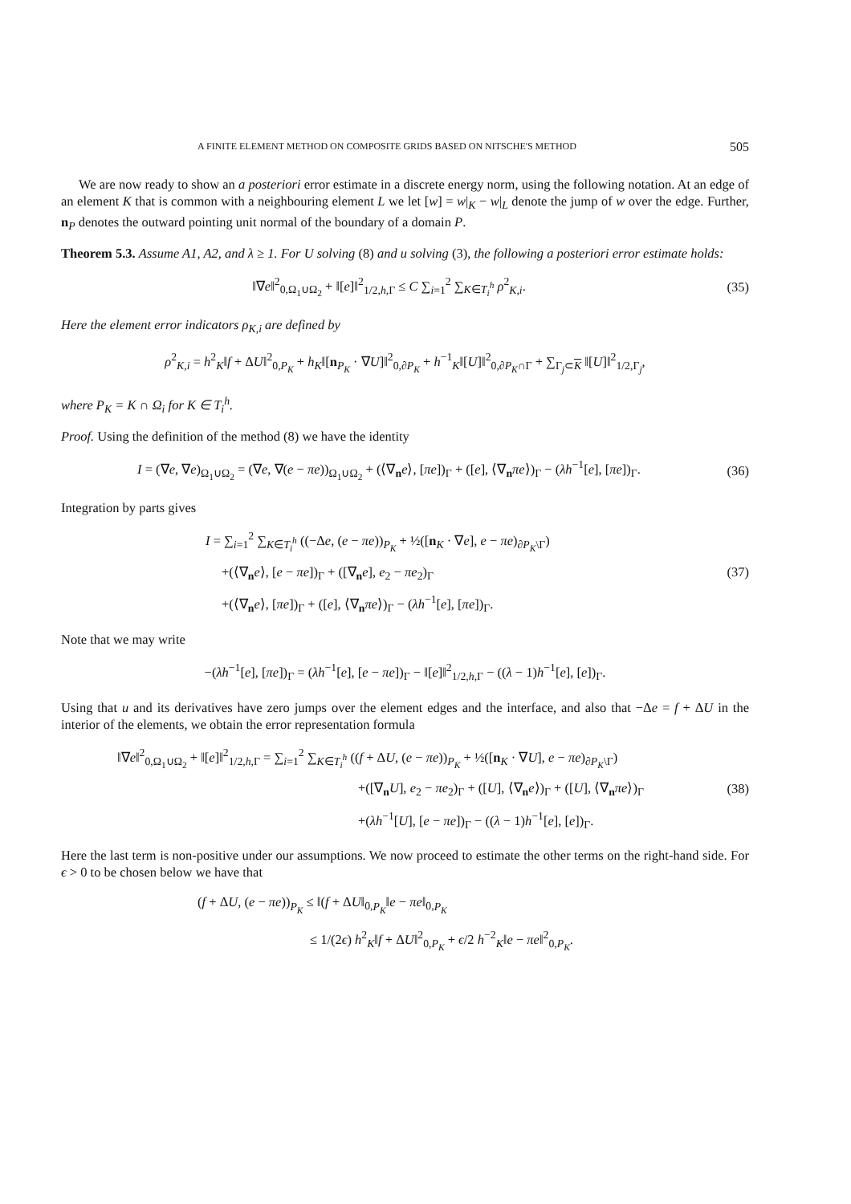A FINITE ELEMENT METHOD ON COMPOSITE GRIDS BASED ON NITSCHE'S METHOD 505
We are now ready to show an a posteriori error estimate in a discrete energy norm, using the following notation. At an edge of an element K that is common with a neighbouring element L we let [w] = w|<sub>K</sub> − w|<sub>L</sub> denote the jump of w over the edge. Further, n<sub>P</sub> denotes the outward pointing unit normal of the boundary of a domain P.
Theorem 5.3. Assume A1, A2, and λ ≥ 1. For U solving (8) and u solving (3), the following a posteriori error estimate holds:
‖∇e‖<sup>2</sup><sub>0,Ω<sub>1</sub>∪Ω<sub>2</sub></sub> + ‖[e]‖<sup>2</sup><sub>1/2,h,Γ</sub> ≤ C ∑<sub>i=1</sub><sup>2</sup> ∑<sub>K∈T<sub>i</sub><sup>h</sup></sub> ρ<sup>2</sup><sub>K,i</sub>.
(35)
Here the element error indicators ρ<sub>K,i</sub> are defined by
ρ<sup>2</sup><sub>K,i</sub> = h<sup>2</sup><sub>K</sub>‖f + ΔU‖<sup>2</sup><sub>0,P<sub>K</sub></sub> + h<sub>K</sub>‖[n<sub>P<sub>K</sub></sub> · ∇U]‖<sup>2</sup><sub>0,∂P<sub>K</sub></sub> + h<sup>−1</sup><sub>K</sub>‖[U]‖<sup>2</sup><sub>0,∂P<sub>K</sub>∩Γ</sub> + ∑<sub>Γ<sub>j</sub>⊂K</sub> ‖[U]‖<sup>2</sup><sub>1/2,Γ<sub>j</sub></sub>,
where P<sub>K</sub> = K ∩ Ω<sub>i</sub> for K ∈ T<sub>i</sub><sup>h</sup>.
Proof. Using the definition of the method (8) we have the identity
I = (∇e, ∇e)<sub>Ω<sub>1</sub>∪Ω<sub>2</sub></sub> = (∇e, ∇(e − πe))<sub>Ω<sub>1</sub>∪Ω<sub>2</sub></sub> + (⟨∇<sub>n</sub>e⟩, [πe])<sub>Γ</sub> + ([e], ⟨∇<sub>n</sub>πe⟩)<sub>Γ</sub> − (λh<sup>−1</sup>[e], [πe])<sub>Γ</sub>.
(36)
Integration by parts gives
I = ∑<sub>i=1</sub><sup>2</sup> ∑<sub>K∈T<sub>i</sub><sup>h</sup></sub> ((−Δe, (e − πe))<sub>P<sub>K</sub></sub> + ½([n<sub>K</sub> · ∇e], e − πe)<sub>∂P<sub>K</sub>\Γ</sub>)
+(⟨∇<sub>n</sub>e⟩, [e − πe])<sub>Γ</sub> + ([∇<sub>n</sub>e], e<sub>2</sub> − πe<sub>2</sub>)<sub>Γ</sub>
+(⟨∇<sub>n</sub>e⟩, [πe])<sub>Γ</sub> + ([e], ⟨∇<sub>n</sub>πe⟩)<sub>Γ</sub> − (λh<sup>−1</sup>[e], [πe])<sub>Γ</sub>.
(37)
Note that we may write
−(λh<sup>−1</sup>[e], [πe])<sub>Γ</sub> = (λh<sup>−1</sup>[e], [e − πe])<sub>Γ</sub> − ‖[e]‖<sup>2</sup><sub>1/2,h,Γ</sub> − ((λ − 1)h<sup>−1</sup>[e], [e])<sub>Γ</sub>.
Using that u and its derivatives have zero jumps over the element edges and the interface, and also that −Δe = f + ΔU in the interior of the elements, we obtain the error representation formula
‖∇e‖<sup>2</sup><sub>0,Ω<sub>1</sub>∪Ω<sub>2</sub></sub> + ‖[e]‖<sup>2</sup><sub>1/2,h,Γ</sub> = ∑<sub>i=1</sub><sup>2</sup> ∑<sub>K∈T<sub>i</sub><sup>h</sup></sub> ((f + ΔU, (e − πe))<sub>P<sub>K</sub></sub> + ½([n<sub>K</sub> · ∇U], e − πe)<sub>∂P<sub>K</sub>\Γ</sub>)
+([∇<sub>n</sub>U], e<sub>2</sub> − πe<sub>2</sub>)<sub>Γ</sub> + ([U], ⟨∇<sub>n</sub>e⟩)<sub>Γ</sub> + ([U], ⟨∇<sub>n</sub>πe⟩)<sub>Γ</sub>
+(λh<sup>−1</sup>[U], [e − πe])<sub>Γ</sub> − ((λ − 1)h<sup>−1</sup>[e], [e])<sub>Γ</sub>.
(38)
Here the last term is non-positive under our assumptions. We now proceed to estimate the other terms on the right-hand side. For ϵ > 0 to be chosen below we have that
(f + ΔU, (e − πe))<sub>P<sub>K</sub></sub> ≤ ‖(f + ΔU‖<sub>0,P<sub>K</sub></sub>‖e − πe‖<sub>0,P<sub>K</sub></sub>
≤ 1/(2ϵ) h<sup>2</sup><sub>K</sub>‖f + ΔU‖<sup>2</sup><sub>0,P<sub>K</sub></sub> + ϵ/2 h<sup>−2</sup><sub>K</sub>‖e − πe‖<sup>2</sup><sub>0,P<sub>K</sub></sub>.